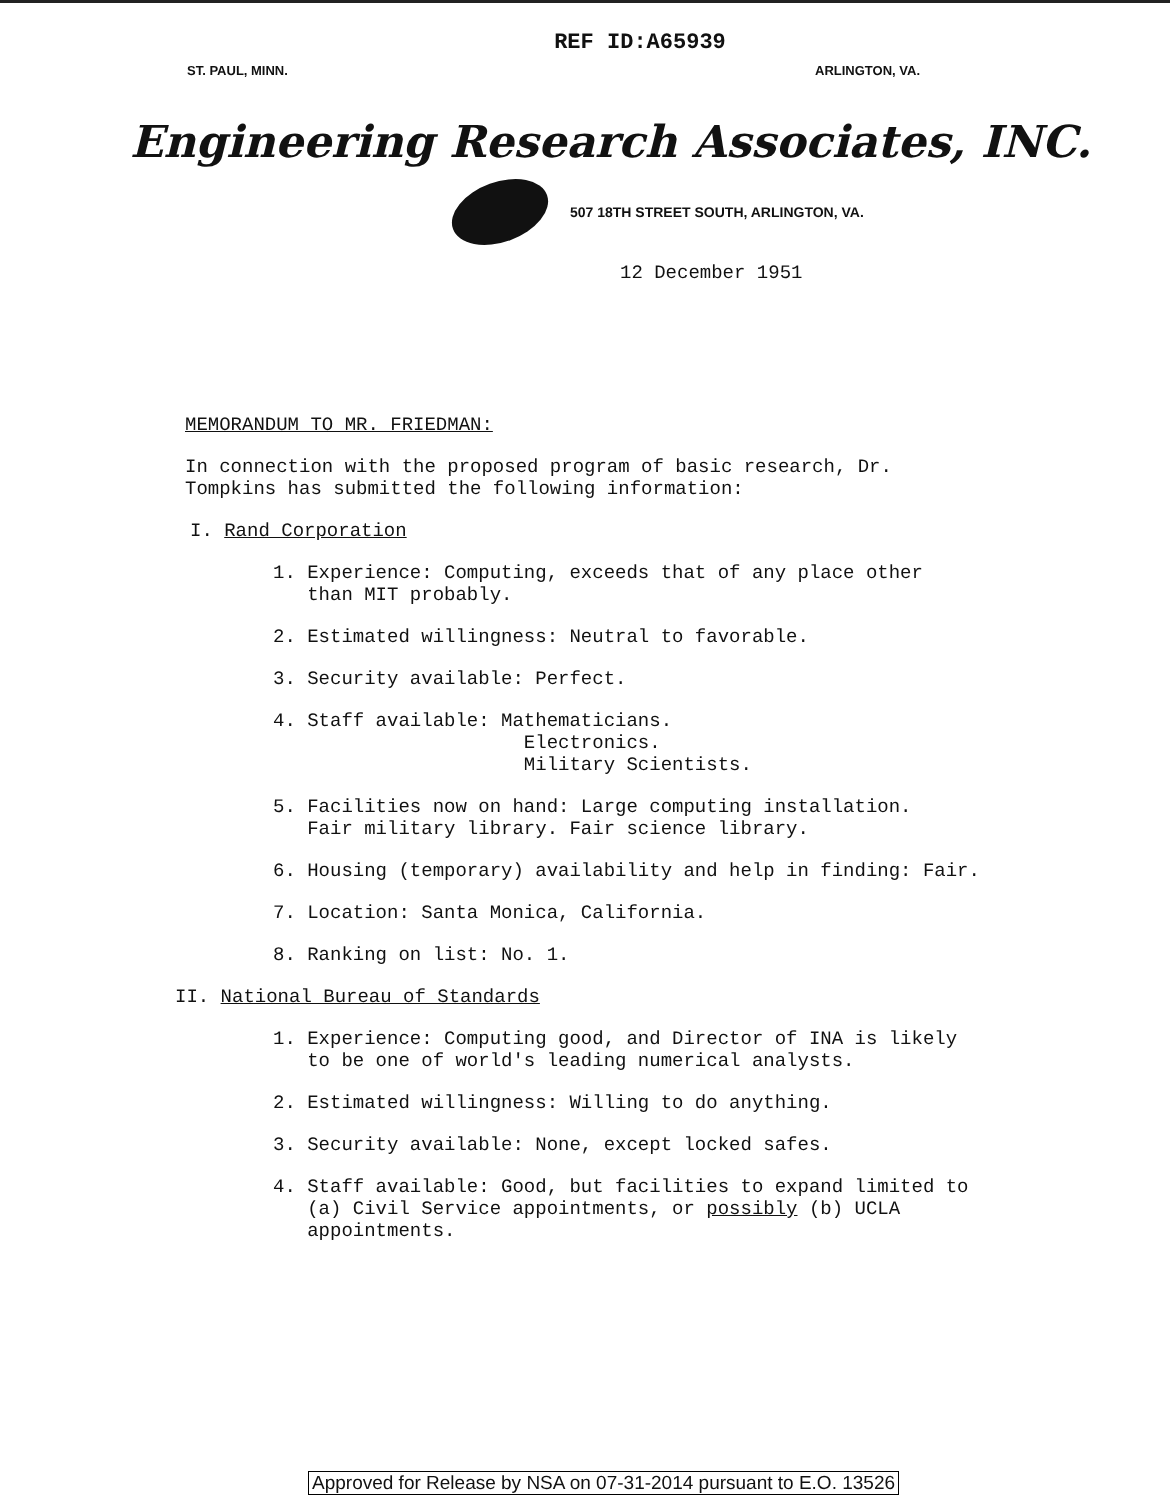REF ID:A65939
ST. PAUL, MINN. ARLINGTON, VA.
Engineering Research Associates, INC.
507 18TH STREET SOUTH, ARLINGTON, VA.
12 December 1951
MEMORANDUM TO MR. FRIEDMAN:
In connection with the proposed program of basic research, Dr.
Tompkins has submitted the following information:
I. Rand Corporation
1. Experience: Computing, exceeds that of any place other
than MIT probably.
2. Estimated willingness: Neutral to favorable.
3. Security available: Perfect.
4. Staff available: Mathematicians.
Electronics.
Military Scientists.
5. Facilities now on hand: Large computing installation.
Fair military library. Fair science library.
6. Housing (temporary) availability and help in finding: Fair.
7. Location: Santa Monica, California.
8. Ranking on list: No. 1.
II. National Bureau of Standards
1. Experience: Computing good, and Director of INA is likely
to be one of world's leading numerical analysts.
2. Estimated willingness: Willing to do anything.
3. Security available: None, except locked safes.
4. Staff available: Good, but facilities to expand limited to
(a) Civil Service appointments, or possibly (b) UCLA
appointments.
Approved for Release by NSA on 07-31-2014 pursuant to E.O. 13526